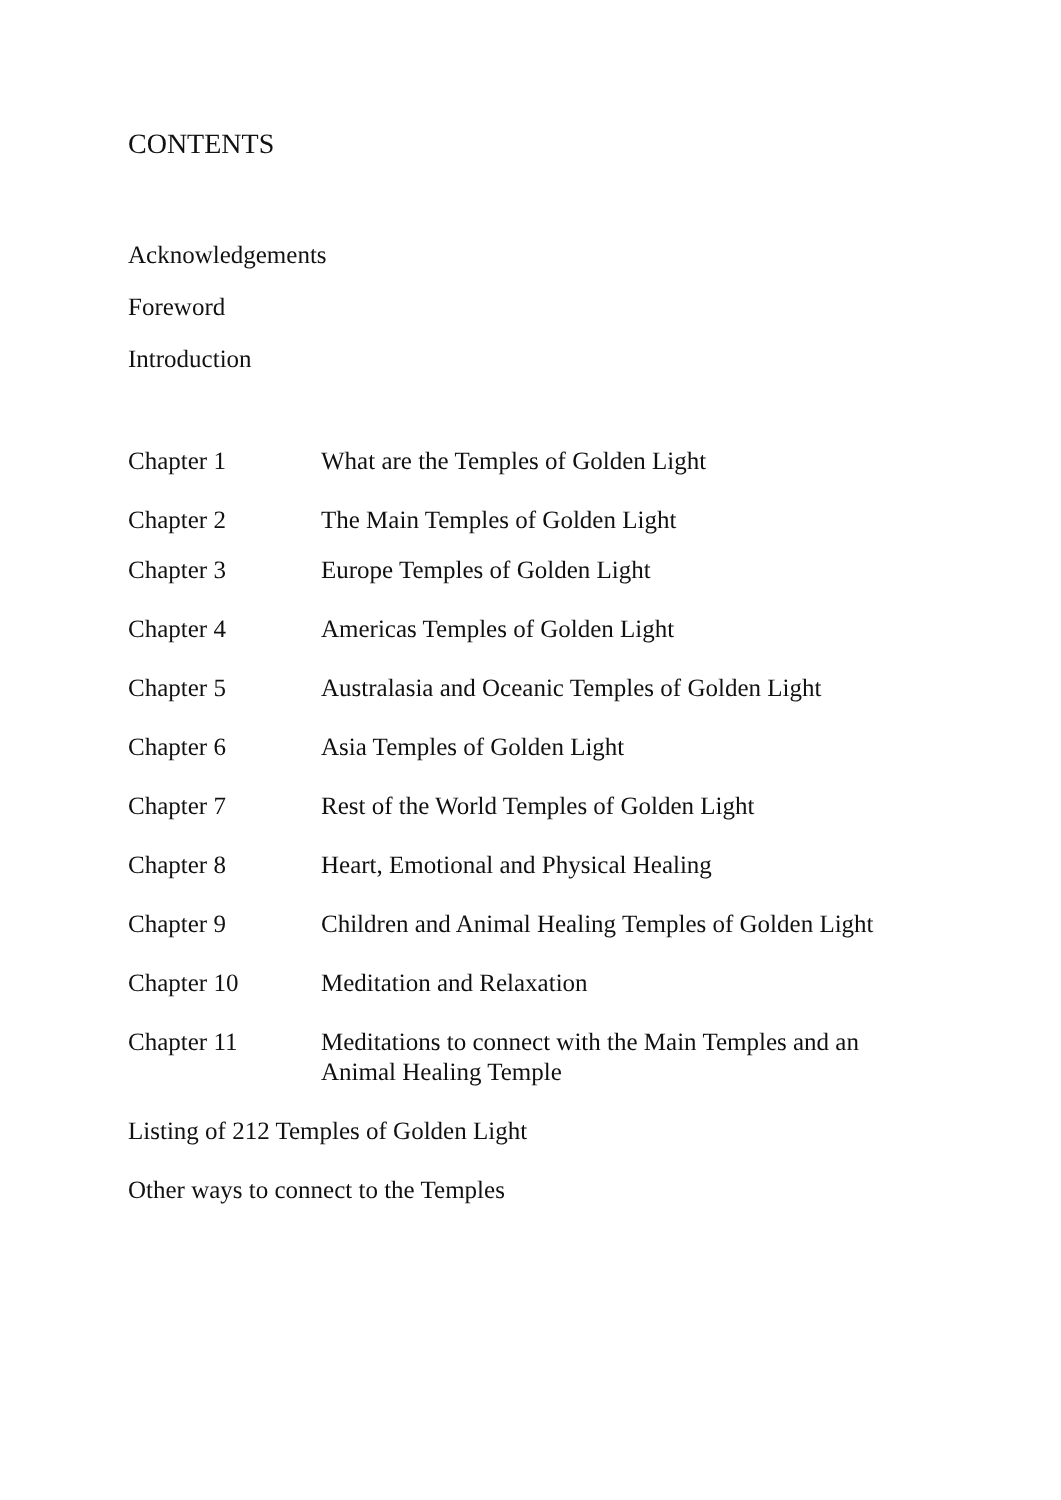CONTENTS
Acknowledgements
Foreword
Introduction
Chapter 1 What are the Temples of Golden Light
Chapter 2 The Main Temples of Golden Light
Chapter 3 Europe Temples of Golden Light
Chapter 4 Americas Temples of Golden Light
Chapter 5 Australasia and Oceanic Temples of Golden Light
Chapter 6 Asia Temples of Golden Light
Chapter 7 Rest of the World Temples of Golden Light
Chapter 8 Heart, Emotional and Physical Healing
Chapter 9 Children and Animal Healing Temples of Golden Light
Chapter 10 Meditation and Relaxation
Chapter 11 Meditations to connect with the Main Temples and an Animal Healing Temple
Listing of 212 Temples of Golden Light
Other ways to connect to the Temples